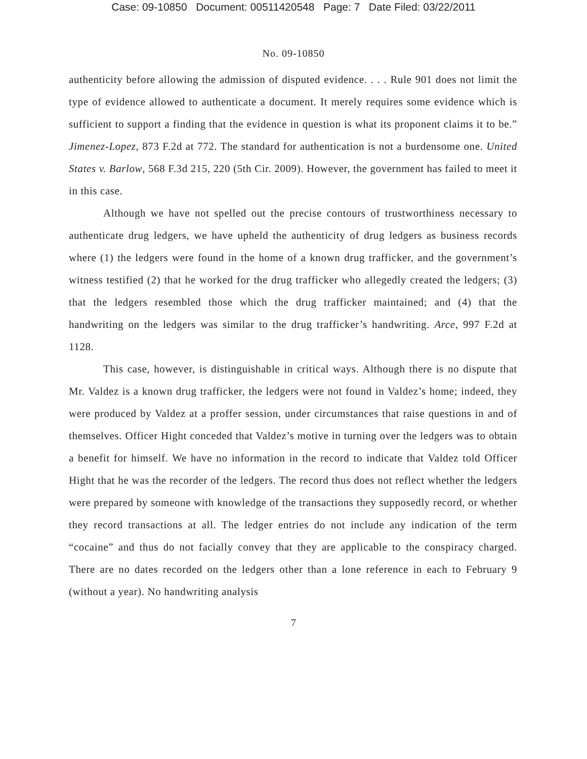Case: 09-10850 Document: 00511420548 Page: 7 Date Filed: 03/22/2011
No. 09-10850
authenticity before allowing the admission of disputed evidence. . . . Rule 901 does not limit the type of evidence allowed to authenticate a document. It merely requires some evidence which is sufficient to support a finding that the evidence in question is what its proponent claims it to be.” Jimenez-Lopez, 873 F.2d at 772. The standard for authentication is not a burdensome one. United States v. Barlow, 568 F.3d 215, 220 (5th Cir. 2009). However, the government has failed to meet it in this case.
Although we have not spelled out the precise contours of trustworthiness necessary to authenticate drug ledgers, we have upheld the authenticity of drug ledgers as business records where (1) the ledgers were found in the home of a known drug trafficker, and the government’s witness testified (2) that he worked for the drug trafficker who allegedly created the ledgers; (3) that the ledgers resembled those which the drug trafficker maintained; and (4) that the handwriting on the ledgers was similar to the drug trafficker’s handwriting. Arce, 997 F.2d at 1128.
This case, however, is distinguishable in critical ways. Although there is no dispute that Mr. Valdez is a known drug trafficker, the ledgers were not found in Valdez’s home; indeed, they were produced by Valdez at a proffer session, under circumstances that raise questions in and of themselves. Officer Hight conceded that Valdez’s motive in turning over the ledgers was to obtain a benefit for himself. We have no information in the record to indicate that Valdez told Officer Hight that he was the recorder of the ledgers. The record thus does not reflect whether the ledgers were prepared by someone with knowledge of the transactions they supposedly record, or whether they record transactions at all. The ledger entries do not include any indication of the term “cocaine” and thus do not facially convey that they are applicable to the conspiracy charged. There are no dates recorded on the ledgers other than a lone reference in each to February 9 (without a year). No handwriting analysis
7